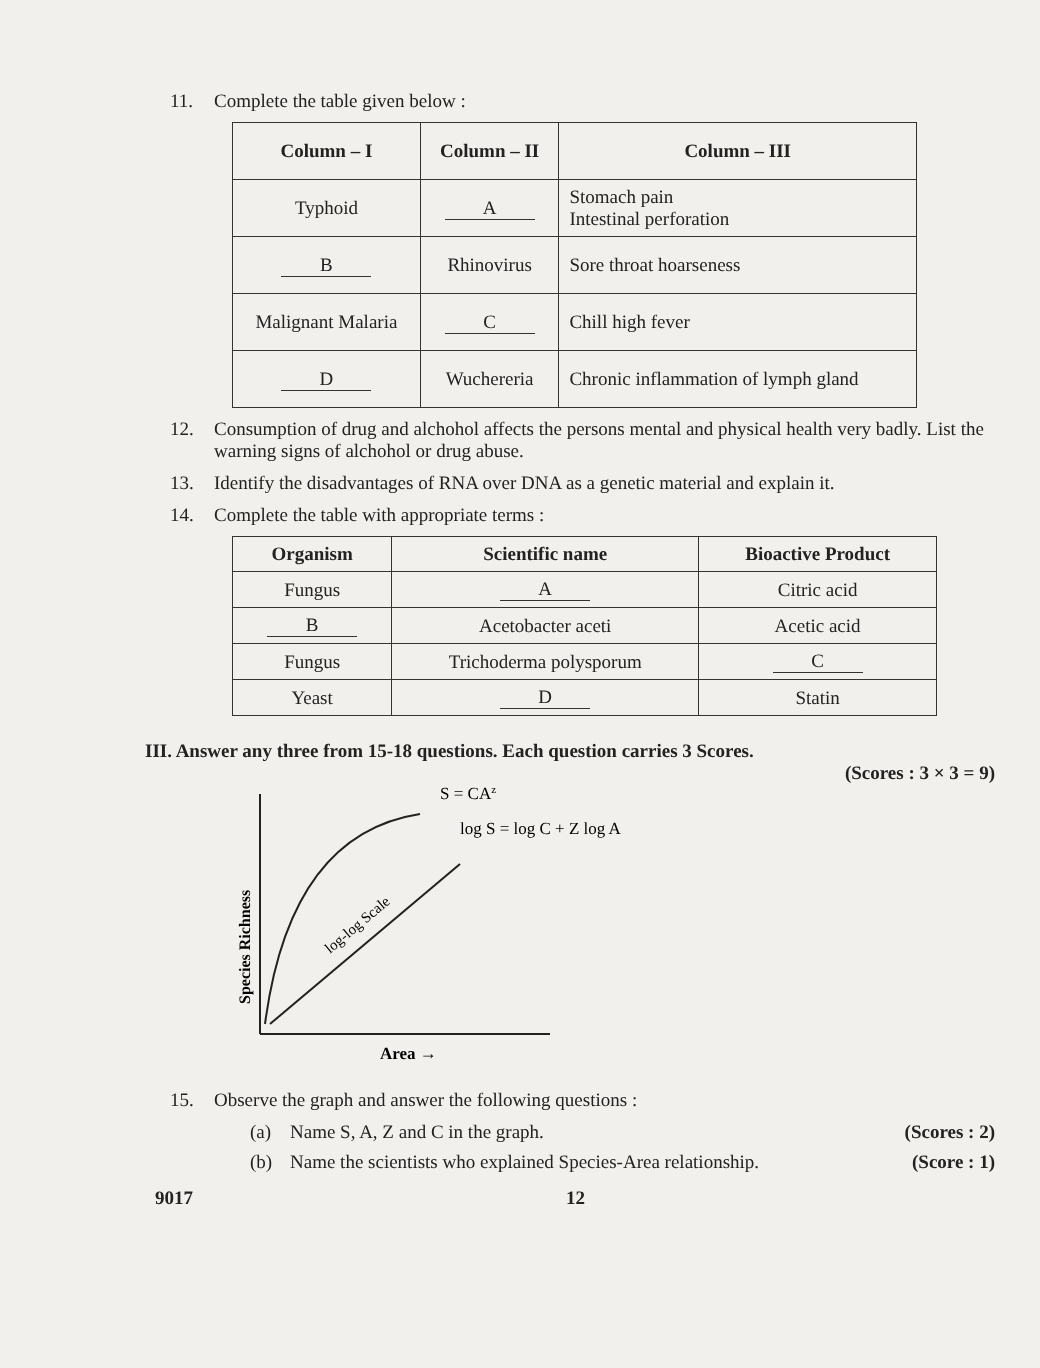11. Complete the table given below :
| Column – I | Column – II | Column – III |
| --- | --- | --- |
| Typhoid | A | Stomach pain Intestinal perforation |
| B | Rhinovirus | Sore throat hoarseness |
| Malignant Malaria | C | Chill high fever |
| D | Wuchereria | Chronic inflammation of lymph gland |
12. Consumption of drug and alchohol affects the persons mental and physical health very badly. List the warning signs of alchohol or drug abuse.
13. Identify the disadvantages of RNA over DNA as a genetic material and explain it.
14. Complete the table with appropriate terms :
| Organism | Scientific name | Bioactive Product |
| --- | --- | --- |
| Fungus | A | Citric acid |
| B | Acetobacter aceti | Acetic acid |
| Fungus | Trichoderma polysporum | C |
| Yeast | D | Statin |
III. Answer any three from 15-18 questions. Each question carries 3 Scores.
(Scores : 3 × 3 = 9)
S = CAz
log S = log C + Z log A
log-log Scale
Species Richness
Area →
15. Observe the graph and answer the following questions :
(a) Name S, A, Z and C in the graph. (Scores : 2)
(b) Name the scientists who explained Species-Area relationship. (Score : 1)
9017 12